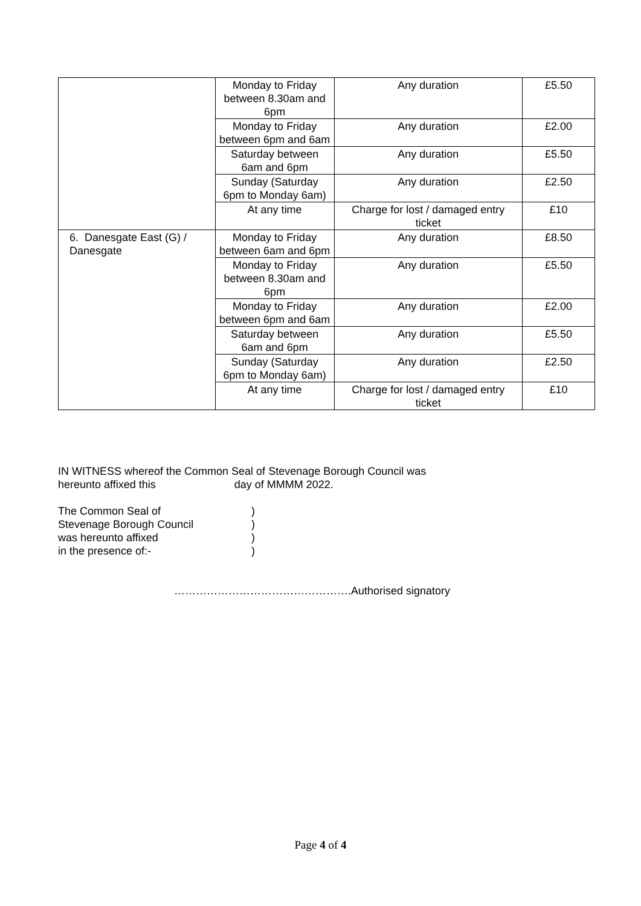| | Monday to Friday between 8.30am and 6pm | Any duration | £5.50 |
| | Monday to Friday between 6pm and 6am | Any duration | £2.00 |
| | Saturday between 6am and 6pm | Any duration | £5.50 |
| | Sunday (Saturday 6pm to Monday 6am) | Any duration | £2.50 |
| | At any time | Charge for lost / damaged entry ticket | £10 |
| 6. Danesgate East (G) / Danesgate | Monday to Friday between 6am and 6pm | Any duration | £8.50 |
| | Monday to Friday between 8.30am and 6pm | Any duration | £5.50 |
| | Monday to Friday between 6pm and 6am | Any duration | £2.00 |
| | Saturday between 6am and 6pm | Any duration | £5.50 |
| | Sunday (Saturday 6pm to Monday 6am) | Any duration | £2.50 |
| | At any time | Charge for lost / damaged entry ticket | £10 |
IN WITNESS whereof the Common Seal of Stevenage Borough Council was
hereunto affixed this day of MMMM 2022.
The Common Seal of )
Stevenage Borough Council )
was hereunto affixed )
in the presence of:- )
………………………………………….Authorised signatory
Page 4 of 4